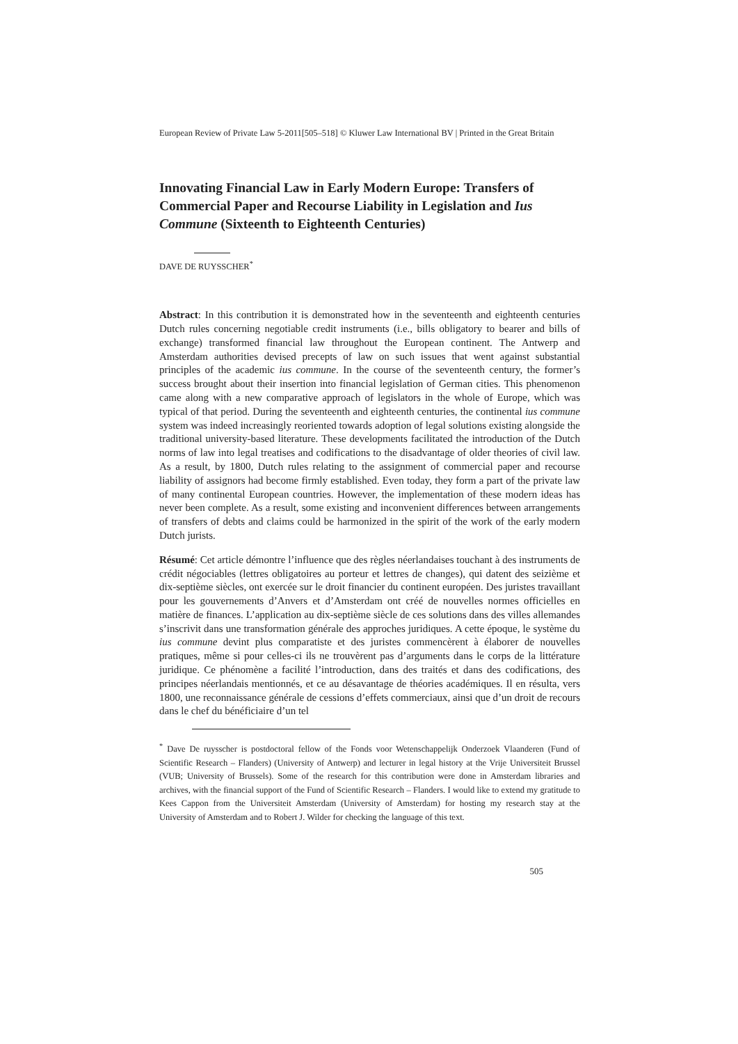European Review of Private Law 5-2011[505–518] © Kluwer Law International BV | Printed in the Great Britain
Innovating Financial Law in Early Modern Europe: Transfers of Commercial Paper and Recourse Liability in Legislation and Ius Commune (Sixteenth to Eighteenth Centuries)
DAVE DE RUYSSCHER<sup>*</sup>
Abstract: In this contribution it is demonstrated how in the seventeenth and eighteenth centuries Dutch rules concerning negotiable credit instruments (i.e., bills obligatory to bearer and bills of exchange) transformed financial law throughout the European continent. The Antwerp and Amsterdam authorities devised precepts of law on such issues that went against substantial principles of the academic ius commune. In the course of the seventeenth century, the former’s success brought about their insertion into financial legislation of German cities. This phenomenon came along with a new comparative approach of legislators in the whole of Europe, which was typical of that period. During the seventeenth and eighteenth centuries, the continental ius commune system was indeed increasingly reoriented towards adoption of legal solutions existing alongside the traditional university-based literature. These developments facilitated the introduction of the Dutch norms of law into legal treatises and codifications to the disadvantage of older theories of civil law. As a result, by 1800, Dutch rules relating to the assignment of commercial paper and recourse liability of assignors had become firmly established. Even today, they form a part of the private law of many continental European countries. However, the implementation of these modern ideas has never been complete. As a result, some existing and inconvenient differences between arrangements of transfers of debts and claims could be harmonized in the spirit of the work of the early modern Dutch jurists.
Résumé: Cet article démontre l’influence que des règles néerlandaises touchant à des instruments de crédit négociables (lettres obligatoires au porteur et lettres de changes), qui datent des seizième et dix-septième siècles, ont exercée sur le droit financier du continent européen. Des juristes travaillant pour les gouvernements d’Anvers et d’Amsterdam ont créé de nouvelles normes officielles en matière de finances. L’application au dix-septième siècle de ces solutions dans des villes allemandes s’inscrivit dans une transformation générale des approches juridiques. A cette époque, le système du ius commune devint plus comparatiste et des juristes commencèrent à élaborer de nouvelles pratiques, même si pour celles-ci ils ne trouvèrent pas d’arguments dans le corps de la littérature juridique. Ce phénomène a facilité l’introduction, dans des traités et dans des codifications, des principes néerlandais mentionnés, et ce au désavantage de théories académiques. Il en résulta, vers 1800, une reconnaissance générale de cessions d’effets commerciaux, ainsi que d’un droit de recours dans le chef du bénéficiaire d’un tel
<sup>*</sup> Dave De ruysscher is postdoctoral fellow of the Fonds voor Wetenschappelijk Onderzoek Vlaanderen (Fund of Scientific Research – Flanders) (University of Antwerp) and lecturer in legal history at the Vrije Universiteit Brussel (VUB; University of Brussels). Some of the research for this contribution were done in Amsterdam libraries and archives, with the financial support of the Fund of Scientific Research – Flanders. I would like to extend my gratitude to Kees Cappon from the Universiteit Amsterdam (University of Amsterdam) for hosting my research stay at the University of Amsterdam and to Robert J. Wilder for checking the language of this text.
505